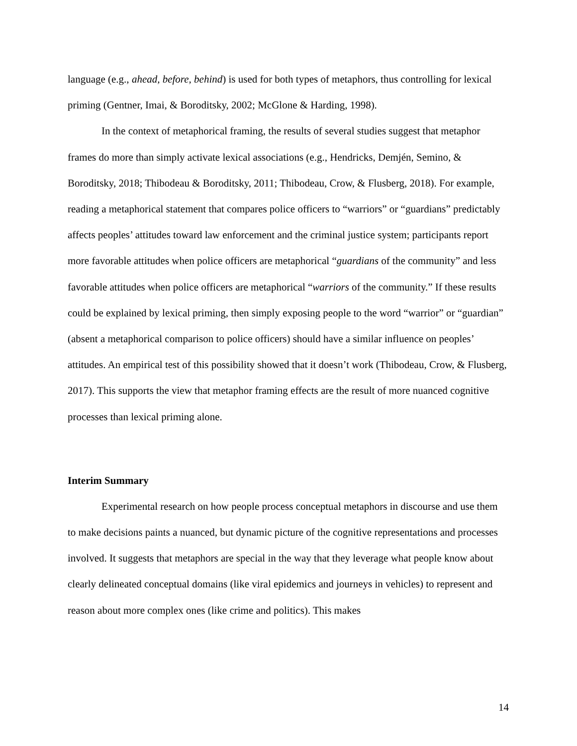language (e.g., ahead, before, behind) is used for both types of metaphors, thus controlling for lexical priming (Gentner, Imai, & Boroditsky, 2002; McGlone & Harding, 1998).
In the context of metaphorical framing, the results of several studies suggest that metaphor frames do more than simply activate lexical associations (e.g., Hendricks, Demjén, Semino, & Boroditsky, 2018; Thibodeau & Boroditsky, 2011; Thibodeau, Crow, & Flusberg, 2018). For example, reading a metaphorical statement that compares police officers to “warriors” or “guardians” predictably affects peoples’ attitudes toward law enforcement and the criminal justice system; participants report more favorable attitudes when police officers are metaphorical “guardians of the community” and less favorable attitudes when police officers are metaphorical “warriors of the community.” If these results could be explained by lexical priming, then simply exposing people to the word “warrior” or “guardian” (absent a metaphorical comparison to police officers) should have a similar influence on peoples’ attitudes. An empirical test of this possibility showed that it doesn’t work (Thibodeau, Crow, & Flusberg, 2017). This supports the view that metaphor framing effects are the result of more nuanced cognitive processes than lexical priming alone.
Interim Summary
Experimental research on how people process conceptual metaphors in discourse and use them to make decisions paints a nuanced, but dynamic picture of the cognitive representations and processes involved. It suggests that metaphors are special in the way that they leverage what people know about clearly delineated conceptual domains (like viral epidemics and journeys in vehicles) to represent and reason about more complex ones (like crime and politics). This makes
14